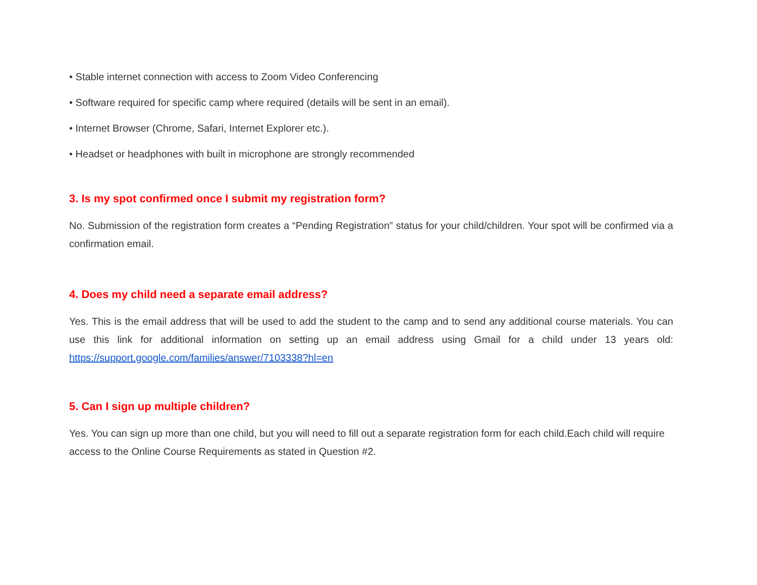• Stable internet connection with access to Zoom Video Conferencing
• Software required for specific camp where required (details will be sent in an email).
• Internet Browser (Chrome, Safari, Internet Explorer etc.).
• Headset or headphones with built in microphone are strongly recommended
3. Is my spot confirmed once I submit my registration form?
No. Submission of the registration form creates a “Pending Registration” status for your child/children. Your spot will be confirmed via a confirmation email.
4. Does my child need a separate email address?
Yes. This is the email address that will be used to add the student to the camp and to send any additional course materials. You can use this link for additional information on setting up an email address using Gmail for a child under 13 years old: https://support.google.com/families/answer/7103338?hl=en
5. Can I sign up multiple children?
Yes. You can sign up more than one child, but you will need to fill out a separate registration form for each child.Each child will require access to the Online Course Requirements as stated in Question #2.